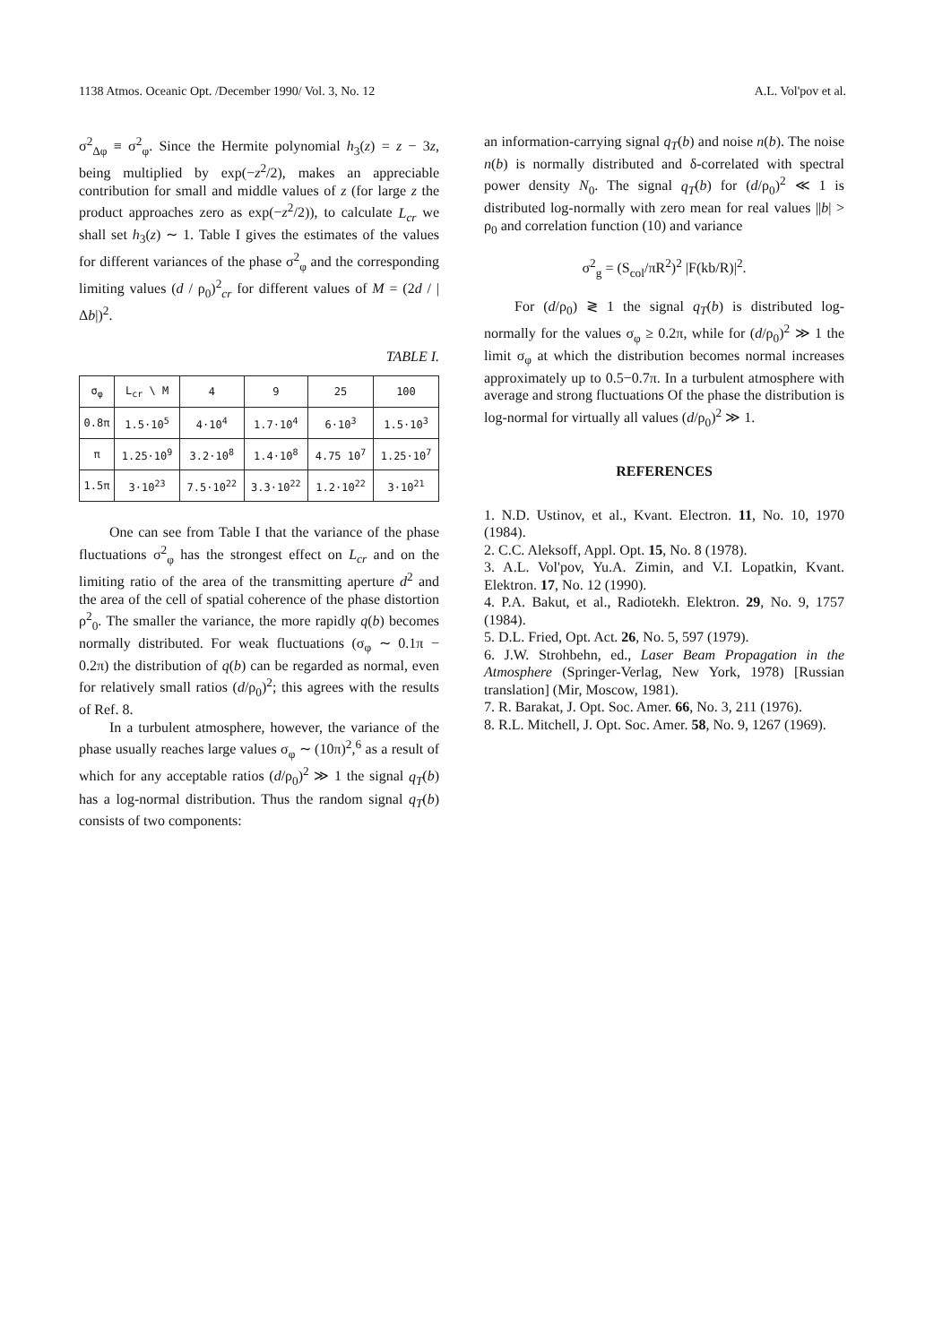1138 Atmos. Oceanic Opt. /December 1990/ Vol. 3, No. 12 A.L. Vol'pov et al.
σ<sup>2</sup><sub>Δφ</sub> ≡ σ<sup>2</sup><sub>φ</sub>. Since the Hermite polynomial h<sub>3</sub>(z) = z − 3z, being multiplied by exp(−z<sup>2</sup>/2), makes an appreciable contribution for small and middle values of z (for large z the product approaches zero as exp(−z<sup>2</sup>/2)), to calculate L<sub>cr</sub> we shall set h<sub>3</sub>(z) ∼ 1. Table I gives the estimates of the values for different variances of the phase σ<sup>2</sup><sub>φ</sub> and the corresponding limiting values (d / ρ<sub>0</sub>)<sup>2</sup><sub>cr</sub> for different values of M = (2d / |Δb|)<sup>2</sup>.
TABLE I.
| σ<sub>φ</sub> | L<sub>cr</sub> \ M | 4 | 9 | 25 | 100 |
| 0.8π | 1.5·10<sup>5</sup> | 4·10<sup>4</sup> | 1.7·10<sup>4</sup> | 6·10<sup>3</sup> | 1.5·10<sup>3</sup> |
| π | 1.25·10<sup>9</sup> | 3.2·10<sup>8</sup> | 1.4·10<sup>8</sup> | 4.75 10<sup>7</sup> | 1.25·10<sup>7</sup> |
| 1.5π | 3·10<sup>23</sup> | 7.5·10<sup>22</sup> | 3.3·10<sup>22</sup> | 1.2·10<sup>22</sup> | 3·10<sup>21</sup> |
One can see from Table I that the variance of the phase fluctuations σ<sup>2</sup><sub>φ</sub> has the strongest effect on L<sub>cr</sub> and on the limiting ratio of the area of the transmitting aperture d<sup>2</sup> and the area of the cell of spatial coherence of the phase distortion ρ<sup>2</sup><sub>0</sub>. The smaller the variance, the more rapidly q(b) becomes normally distributed. For weak fluctuations (σ<sub>φ</sub> ∼ 0.1π − 0.2π) the distribution of q(b) can be regarded as normal, even for relatively small ratios (d/ρ<sub>0</sub>)<sup>2</sup>; this agrees with the results of Ref. 8.
In a turbulent atmosphere, however, the variance of the phase usually reaches large values σ<sub>φ</sub> ∼ (10π)<sup>2</sup>,<sup>6</sup> as a result of which for any acceptable ratios (d/ρ<sub>0</sub>)<sup>2</sup> ≫ 1 the signal q<sub>T</sub>(b) has a log-normal distribution. Thus the random signal q<sub>T</sub>(b) consists of two components:
an information-carrying signal q<sub>T</sub>(b) and noise n(b). The noise n(b) is normally distributed and δ-correlated with spectral power density N<sub>0</sub>. The signal q<sub>T</sub>(b) for (d/ρ<sub>0</sub>)<sup>2</sup> ≪ 1 is distributed log-normally with zero mean for real values ||b| > ρ<sub>0</sub> and correlation function (10) and variance
σ<sup>2</sup><sub>g</sub> = (S<sub>col</sub>/πR<sup>2</sup>)<sup>2</sup> |F(kb/R)|<sup>2</sup>.
For (d/ρ<sub>0</sub>) ≷ 1 the signal q<sub>T</sub>(b) is distributed log-normally for the values σ<sub>φ</sub> ≥ 0.2π, while for (d/ρ<sub>0</sub>)<sup>2</sup> ≫ 1 the limit σ<sub>φ</sub> at which the distribution becomes normal increases approximately up to 0.5−0.7π. In a turbulent atmosphere with average and strong fluctuations Of the phase the distribution is log-normal for virtually all values (d/ρ<sub>0</sub>)<sup>2</sup> ≫ 1.
REFERENCES
1. N.D. Ustinov, et al., Kvant. Electron. 11, No. 10, 1970 (1984).
2. C.C. Aleksoff, Appl. Opt. 15, No. 8 (1978).
3. A.L. Vol'pov, Yu.A. Zimin, and V.I. Lopatkin, Kvant. Elektron. 17, No. 12 (1990).
4. P.A. Bakut, et al., Radiotekh. Elektron. 29, No. 9, 1757 (1984).
5. D.L. Fried, Opt. Act. 26, No. 5, 597 (1979).
6. J.W. Strohbehn, ed., Laser Beam Propagation in the Atmosphere (Springer-Verlag, New York, 1978) [Russian translation] (Mir, Moscow, 1981).
7. R. Barakat, J. Opt. Soc. Amer. 66, No. 3, 211 (1976).
8. R.L. Mitchell, J. Opt. Soc. Amer. 58, No. 9, 1267 (1969).